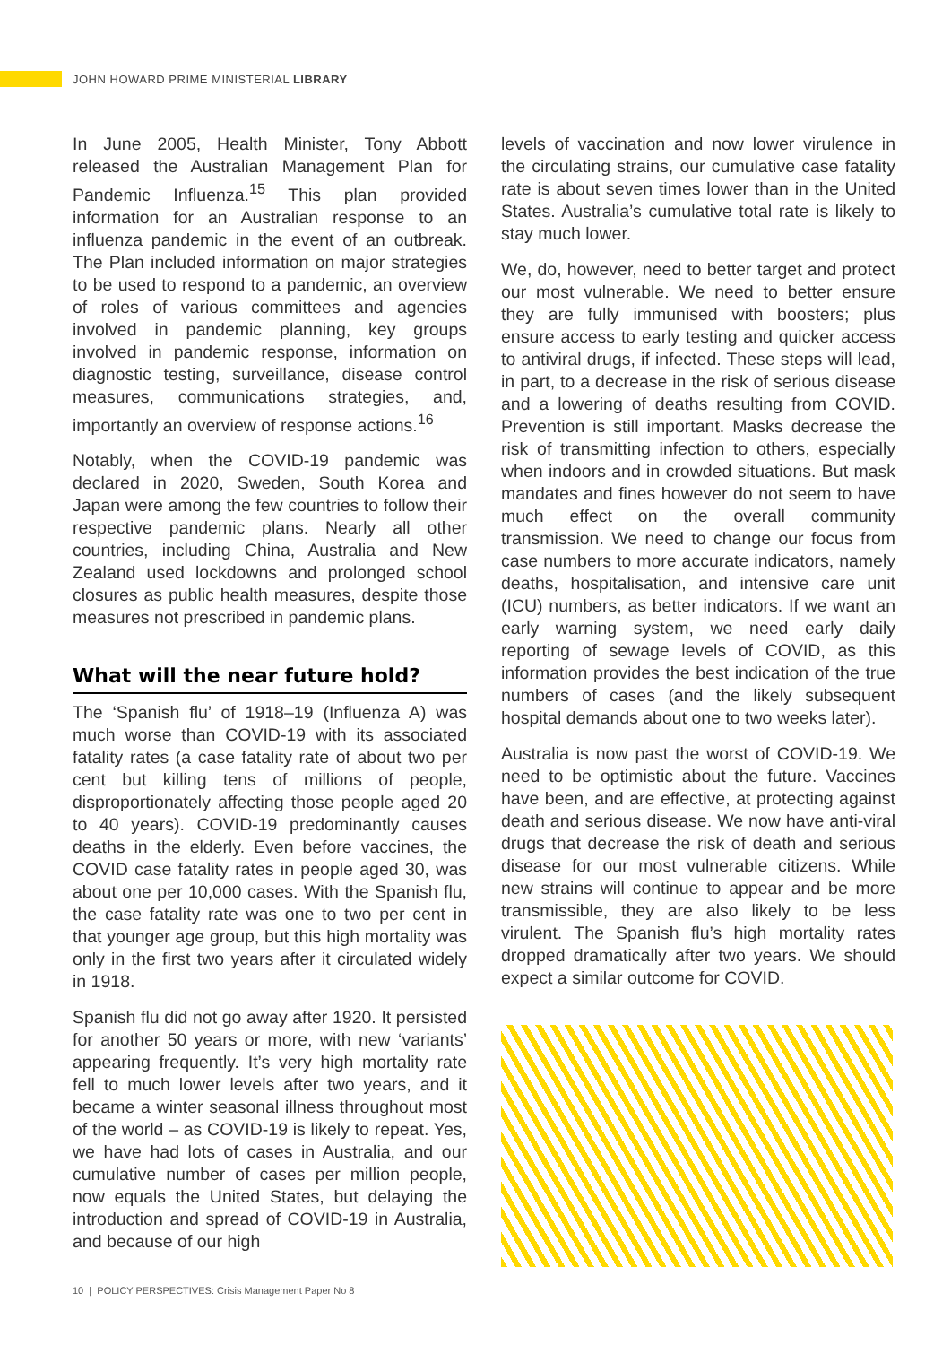JOHN HOWARD PRIME MINISTERIAL LIBRARY
In June 2005, Health Minister, Tony Abbott released the Australian Management Plan for Pandemic Influenza.<sup>15</sup> This plan provided information for an Australian response to an influenza pandemic in the event of an outbreak. The Plan included information on major strategies to be used to respond to a pandemic, an overview of roles of various committees and agencies involved in pandemic planning, key groups involved in pandemic response, information on diagnostic testing, surveillance, disease control measures, communications strategies, and, importantly an overview of response actions.<sup>16</sup>
Notably, when the COVID-19 pandemic was declared in 2020, Sweden, South Korea and Japan were among the few countries to follow their respective pandemic plans. Nearly all other countries, including China, Australia and New Zealand used lockdowns and prolonged school closures as public health measures, despite those measures not prescribed in pandemic plans.
What will the near future hold?
The ‘Spanish flu’ of 1918–19 (Influenza A) was much worse than COVID-19 with its associated fatality rates (a case fatality rate of about two per cent but killing tens of millions of people, disproportionately affecting those people aged 20 to 40 years). COVID-19 predominantly causes deaths in the elderly. Even before vaccines, the COVID case fatality rates in people aged 30, was about one per 10,000 cases. With the Spanish flu, the case fatality rate was one to two per cent in that younger age group, but this high mortality was only in the first two years after it circulated widely in 1918.
Spanish flu did not go away after 1920. It persisted for another 50 years or more, with new ‘variants’ appearing frequently. It’s very high mortality rate fell to much lower levels after two years, and it became a winter seasonal illness throughout most of the world – as COVID-19 is likely to repeat. Yes, we have had lots of cases in Australia, and our cumulative number of cases per million people, now equals the United States, but delaying the introduction and spread of COVID-19 in Australia, and because of our high
levels of vaccination and now lower virulence in the circulating strains, our cumulative case fatality rate is about seven times lower than in the United States. Australia’s cumulative total rate is likely to stay much lower.
We, do, however, need to better target and protect our most vulnerable. We need to better ensure they are fully immunised with boosters; plus ensure access to early testing and quicker access to antiviral drugs, if infected. These steps will lead, in part, to a decrease in the risk of serious disease and a lowering of deaths resulting from COVID. Prevention is still important. Masks decrease the risk of transmitting infection to others, especially when indoors and in crowded situations. But mask mandates and fines however do not seem to have much effect on the overall community transmission. We need to change our focus from case numbers to more accurate indicators, namely deaths, hospitalisation, and intensive care unit (ICU) numbers, as better indicators. If we want an early warning system, we need early daily reporting of sewage levels of COVID, as this information provides the best indication of the true numbers of cases (and the likely subsequent hospital demands about one to two weeks later).
Australia is now past the worst of COVID-19. We need to be optimistic about the future. Vaccines have been, and are effective, at protecting against death and serious disease. We now have anti-viral drugs that decrease the risk of death and serious disease for our most vulnerable citizens. While new strains will continue to appear and be more transmissible, they are also likely to be less virulent. The Spanish flu’s high mortality rates dropped dramatically after two years. We should expect a similar outcome for COVID.
10 | POLICY PERSPECTIVES: Crisis Management Paper No 8